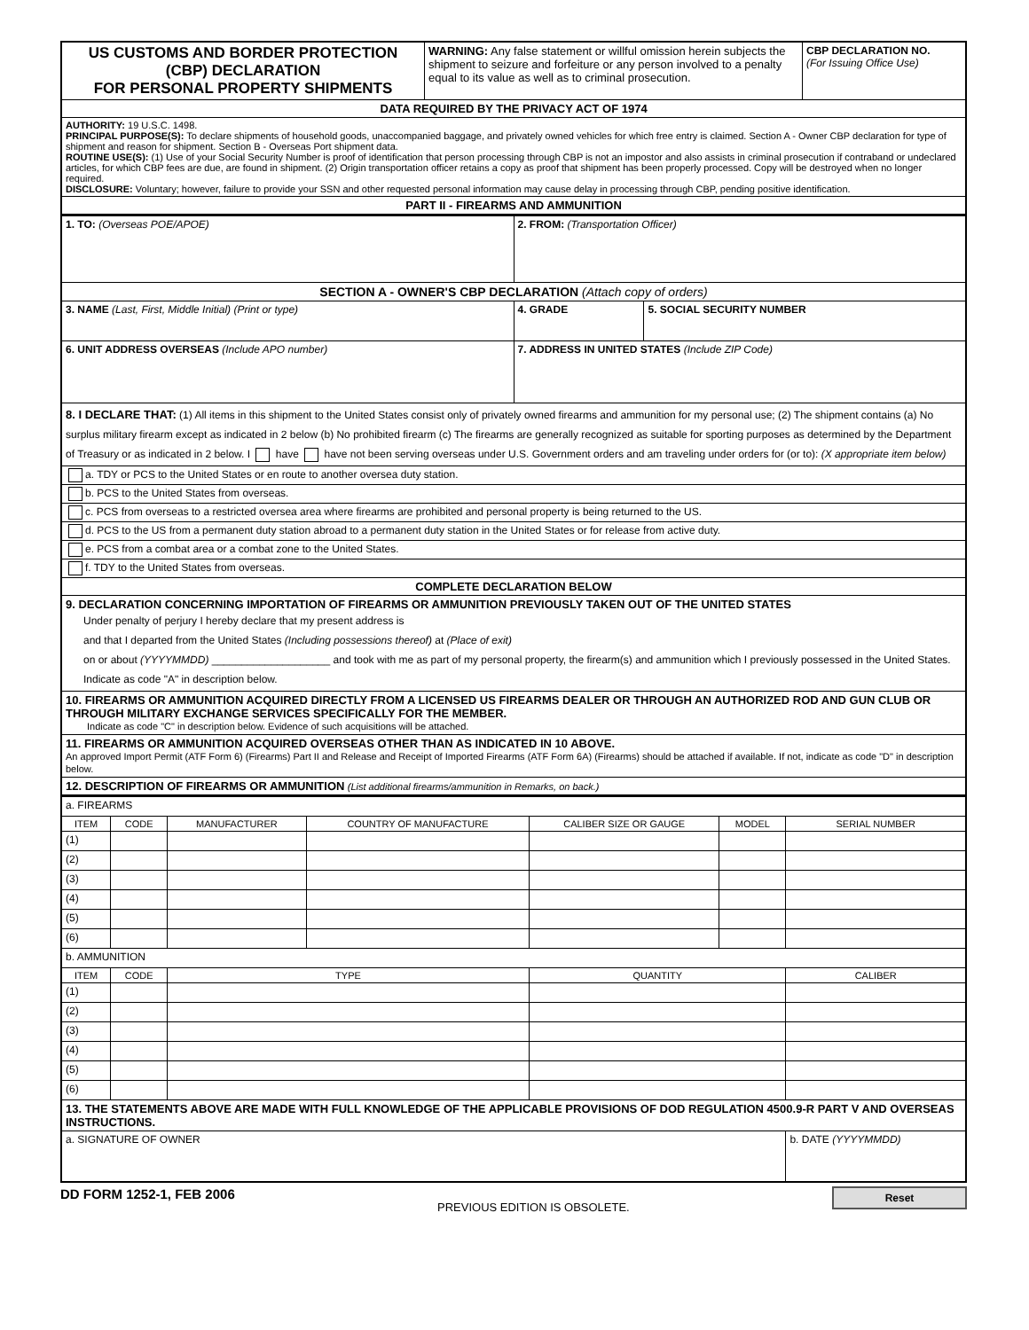| US CUSTOMS AND BORDER PROTECTION (CBP) DECLARATION FOR PERSONAL PROPERTY SHIPMENTS | WARNING: Any false statement or willful omission herein subjects the shipment to seizure and forfeiture or any person involved to a penalty equal to its value as well as to criminal prosecution. | CBP DECLARATION NO. (For Issuing Office Use) |
| DATA REQUIRED BY THE PRIVACY ACT OF 1974 | | |
| AUTHORITY: 19 U.S.C. 1498. PRINCIPAL PURPOSE(S): To declare shipments of household goods, unaccompanied baggage, and privately owned vehicles for which free entry is claimed. Section A - Owner CBP declaration for type of shipment and reason for shipment. Section B - Overseas Port shipment data. ROUTINE USE(S): (1) Use of your Social Security Number is proof of identification that person processing through CBP is not an impostor and also assists in criminal prosecution if contraband or undeclared articles, for which CBP fees are due, are found in shipment. (2) Origin transportation officer retains a copy as proof that shipment has been properly processed. Copy will be destroyed when no longer required. DISCLOSURE: Voluntary; however, failure to provide your SSN and other requested personal information may cause delay in processing through CBP, pending positive identification. | | |
| PART II - FIREARMS AND AMMUNITION | | |
| 1. TO: (Overseas POE/APOE) | 2. FROM: (Transportation Officer) | |
| SECTION A - OWNER'S CBP DECLARATION (Attach copy of orders) | | |
| 3. NAME (Last, First, Middle Initial) (Print or type) | 4. GRADE | 5. SOCIAL SECURITY NUMBER |
| 6. UNIT ADDRESS OVERSEAS (Include APO number) | 7. ADDRESS IN UNITED STATES (Include ZIP Code) | |
| 8. I DECLARE THAT: (1) All items in this shipment to the United States consist only of privately owned firearms and ammunition for my personal use; (2) The shipment contains (a) No surplus military firearm except as indicated in 2 below (b) No prohibited firearm (c) The firearms are generally recognized as suitable for sporting purposes as determined by the Department of Treasury or as indicated in 2 below. I have have not been serving overseas under U.S. Government orders and am traveling under orders for (or to): (X appropriate item below) | | |
| a. TDY or PCS to the United States or en route to another oversea duty station. | | |
| b. PCS to the United States from overseas. | | |
| c. PCS from overseas to a restricted oversea area where firearms are prohibited and personal property is being returned to the US. | | |
| d. PCS to the US from a permanent duty station abroad to a permanent duty station in the United States or for release from active duty. | | |
| e. PCS from a combat area or a combat zone to the United States. | | |
| f. TDY to the United States from overseas. | | |
| COMPLETE DECLARATION BELOW | | |
| 9. DECLARATION CONCERNING IMPORTATION OF FIREARMS OR AMMUNITION PREVIOUSLY TAKEN OUT OF THE UNITED STATES Under penalty of perjury I hereby declare that my present address is and that I departed from the United States (Including possessions thereof) at (Place of exit) on or about (YYYYMMDD) ____________________ and took with me as part of my personal property, the firearm(s) and ammunition which I previously possessed in the United States. Indicate as code "A" in description below. | | |
| 10. FIREARMS OR AMMUNITION ACQUIRED DIRECTLY FROM A LICENSED US FIREARMS DEALER OR THROUGH AN AUTHORIZED ROD AND GUN CLUB OR THROUGH MILITARY EXCHANGE SERVICES SPECIFICALLY FOR THE MEMBER. Indicate as code "C" in description below. Evidence of such acquisitions will be attached. | | |
| 11. FIREARMS OR AMMUNITION ACQUIRED OVERSEAS OTHER THAN AS INDICATED IN 10 ABOVE. An approved Import Permit (ATF Form 6) (Firearms) Part II and Release and Receipt of Imported Firearms (ATF Form 6A) (Firearms) should be attached if available. If not, indicate as code "D" in description below. | | |
| 12. DESCRIPTION OF FIREARMS OR AMMUNITION (List additional firearms/ammunition in Remarks, on back.) | | |
| a. FIREARMS | | | | | | |
| ITEM | CODE | MANUFACTURER | COUNTRY OF MANUFACTURE | CALIBER SIZE OR GAUGE | MODEL | SERIAL NUMBER |
| (1) | | | | | | |
| (2) | | | | | | |
| (3) | | | | | | |
| (4) | | | | | | |
| (5) | | | | | | |
| (6) | | | | | | |
| b. AMMUNITION | | | | | | |
| ITEM | CODE | TYPE | | QUANTITY | | CALIBER |
| (1) | | | | | | |
| (2) | | | | | | |
| (3) | | | | | | |
| (4) | | | | | | |
| (5) | | | | | | |
| (6) | | | | | | |
| 13. THE STATEMENTS ABOVE ARE MADE WITH FULL KNOWLEDGE OF THE APPLICABLE PROVISIONS OF DOD REGULATION 4500.9-R PART V AND OVERSEAS INSTRUCTIONS. | | | | | | |
| a. SIGNATURE OF OWNER | | | | | | b. DATE (YYYYMMDD) |
DD FORM 1252-1, FEB 2006 PREVIOUS EDITION IS OBSOLETE. Reset